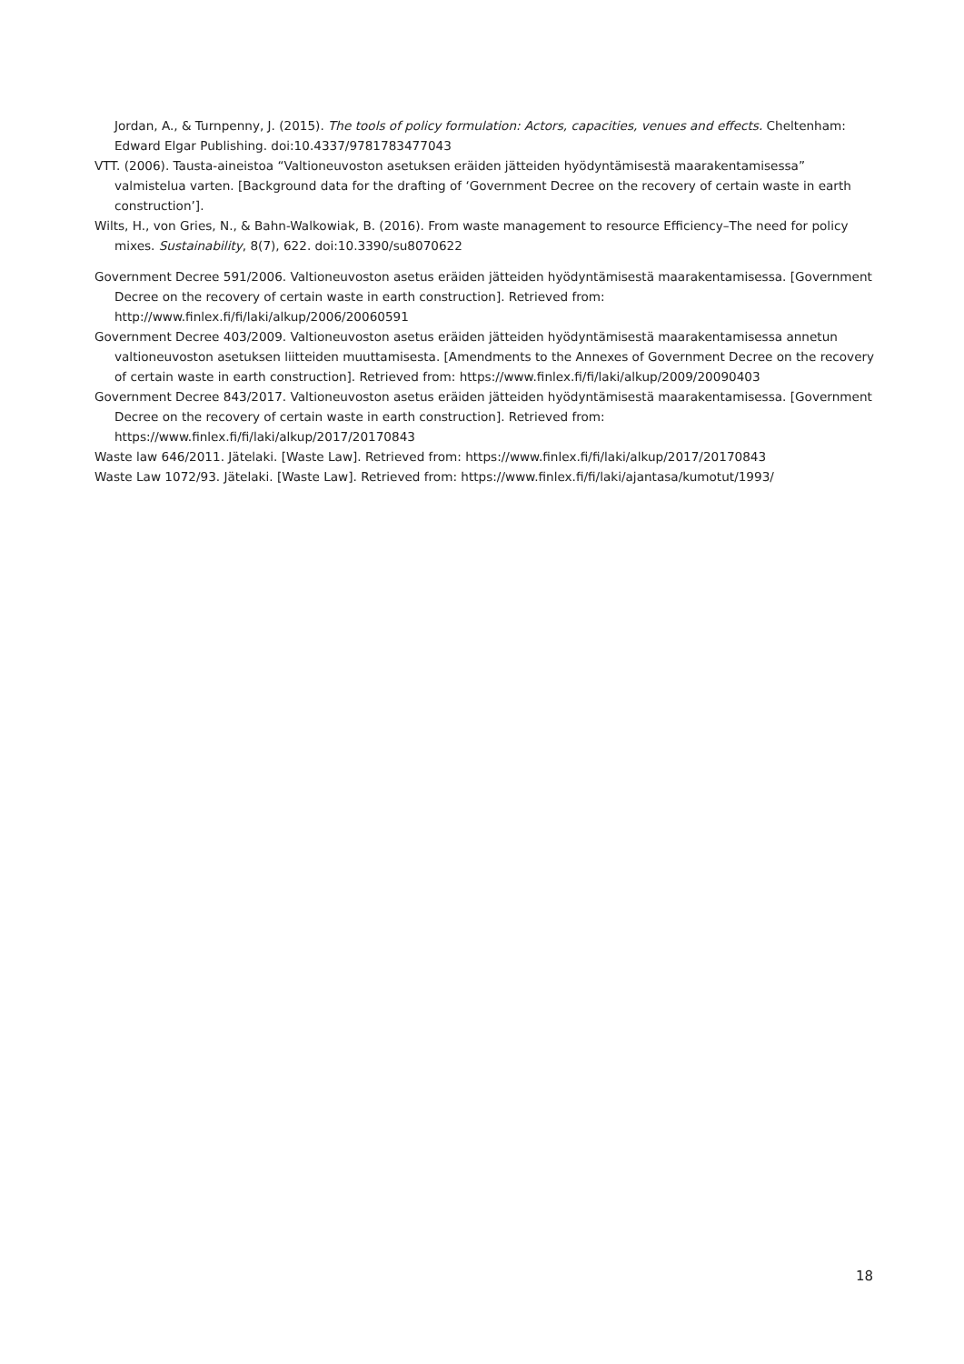Jordan, A., & Turnpenny, J. (2015). The tools of policy formulation: Actors, capacities, venues and effects. Cheltenham: Edward Elgar Publishing. doi:10.4337/9781783477043
VTT. (2006). Tausta-aineistoa “Valtioneuvoston asetuksen eräiden jätteiden hyödyntämisestä maarakentamisessa” valmistelua varten. [Background data for the drafting of ‘Government Decree on the recovery of certain waste in earth construction’].
Wilts, H., von Gries, N., & Bahn-Walkowiak, B. (2016). From waste management to resource Efficiency–The need for policy mixes. Sustainability, 8(7), 622. doi:10.3390/su8070622
Government Decree 591/2006. Valtioneuvoston asetus eräiden jätteiden hyödyntämisestä maarakentamisessa. [Government Decree on the recovery of certain waste in earth construction]. Retrieved from: http://www.finlex.fi/fi/laki/alkup/2006/20060591
Government Decree 403/2009. Valtioneuvoston asetus eräiden jätteiden hyödyntämisestä maarakentamisessa annetun valtioneuvoston asetuksen liitteiden muuttamisesta. [Amendments to the Annexes of Government Decree on the recovery of certain waste in earth construction]. Retrieved from: https://www.finlex.fi/fi/laki/alkup/2009/20090403
Government Decree 843/2017. Valtioneuvoston asetus eräiden jätteiden hyödyntämisestä maarakentamisessa. [Government Decree on the recovery of certain waste in earth construction]. Retrieved from: https://www.finlex.fi/fi/laki/alkup/2017/20170843
Waste law 646/2011. Jätelaki. [Waste Law]. Retrieved from: https://www.finlex.fi/fi/laki/alkup/2017/20170843
Waste Law 1072/93. Jätelaki. [Waste Law]. Retrieved from: https://www.finlex.fi/fi/laki/ajantasa/kumotut/1993/
18